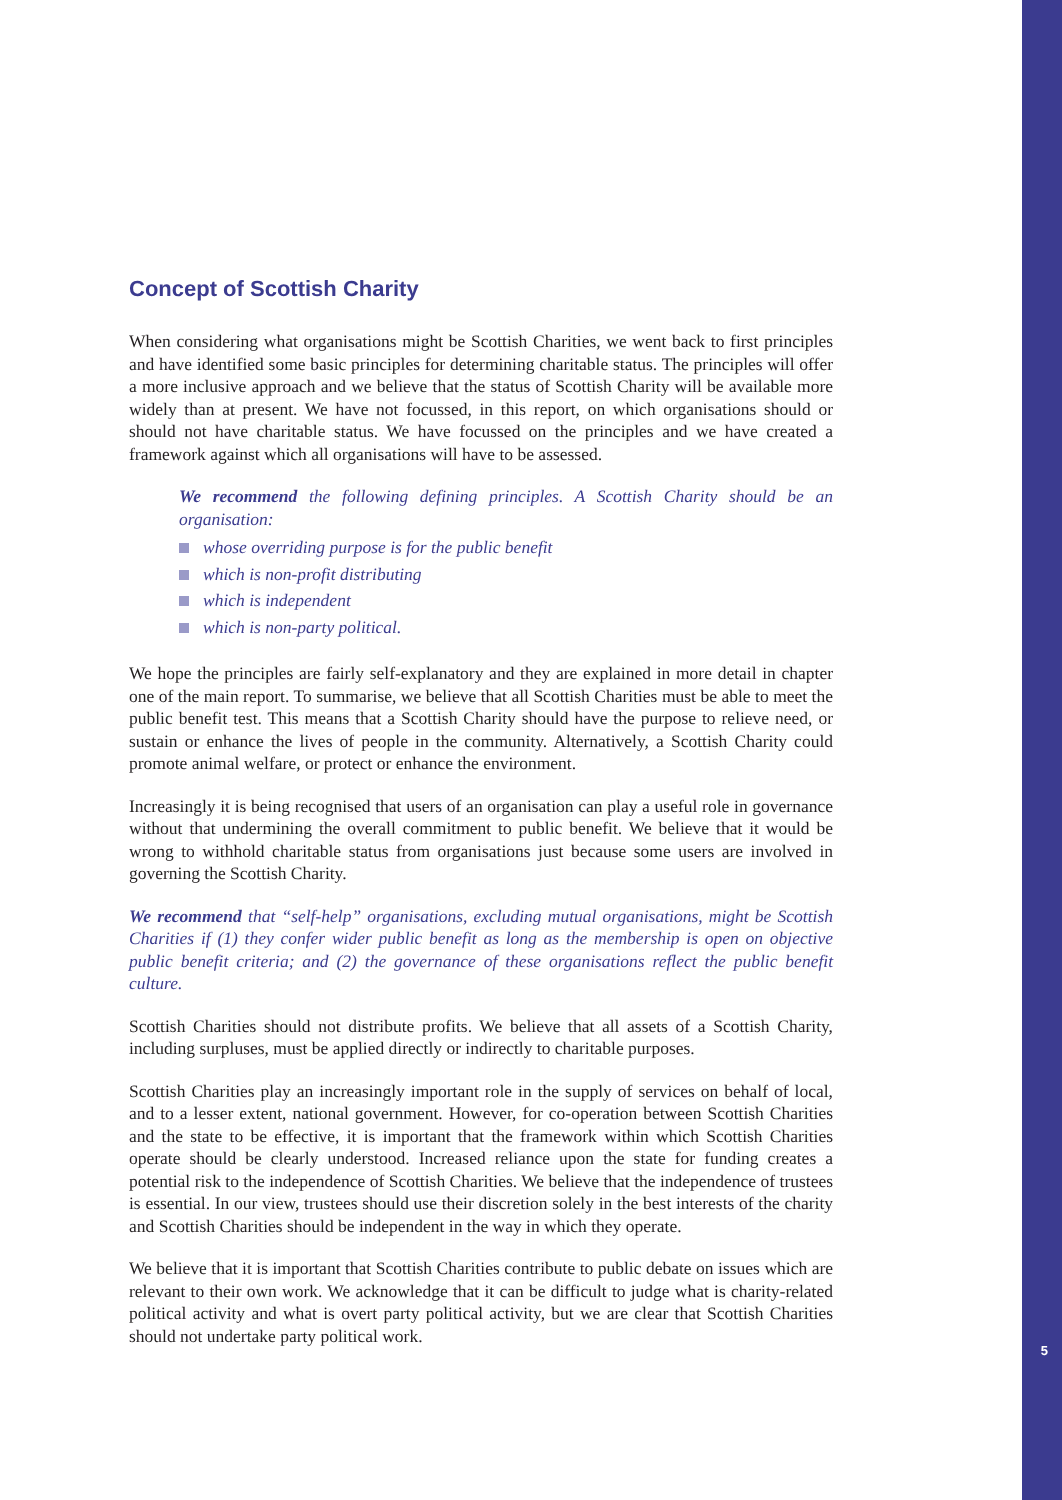5
Concept of Scottish Charity
When considering what organisations might be Scottish Charities, we went back to first principles and have identified some basic principles for determining charitable status. The principles will offer a more inclusive approach and we believe that the status of Scottish Charity will be available more widely than at present. We have not focussed, in this report, on which organisations should or should not have charitable status. We have focussed on the principles and we have created a framework against which all organisations will have to be assessed.
We recommend the following defining principles. A Scottish Charity should be an organisation:
whose overriding purpose is for the public benefit
which is non-profit distributing
which is independent
which is non-party political.
We hope the principles are fairly self-explanatory and they are explained in more detail in chapter one of the main report. To summarise, we believe that all Scottish Charities must be able to meet the public benefit test. This means that a Scottish Charity should have the purpose to relieve need, or sustain or enhance the lives of people in the community. Alternatively, a Scottish Charity could promote animal welfare, or protect or enhance the environment.
Increasingly it is being recognised that users of an organisation can play a useful role in governance without that undermining the overall commitment to public benefit. We believe that it would be wrong to withhold charitable status from organisations just because some users are involved in governing the Scottish Charity.
We recommend that “self-help” organisations, excluding mutual organisations, might be Scottish Charities if (1) they confer wider public benefit as long as the membership is open on objective public benefit criteria; and (2) the governance of these organisations reflect the public benefit culture.
Scottish Charities should not distribute profits. We believe that all assets of a Scottish Charity, including surpluses, must be applied directly or indirectly to charitable purposes.
Scottish Charities play an increasingly important role in the supply of services on behalf of local, and to a lesser extent, national government. However, for co-operation between Scottish Charities and the state to be effective, it is important that the framework within which Scottish Charities operate should be clearly understood. Increased reliance upon the state for funding creates a potential risk to the independence of Scottish Charities. We believe that the independence of trustees is essential. In our view, trustees should use their discretion solely in the best interests of the charity and Scottish Charities should be independent in the way in which they operate.
We believe that it is important that Scottish Charities contribute to public debate on issues which are relevant to their own work. We acknowledge that it can be difficult to judge what is charity-related political activity and what is overt party political activity, but we are clear that Scottish Charities should not undertake party political work.